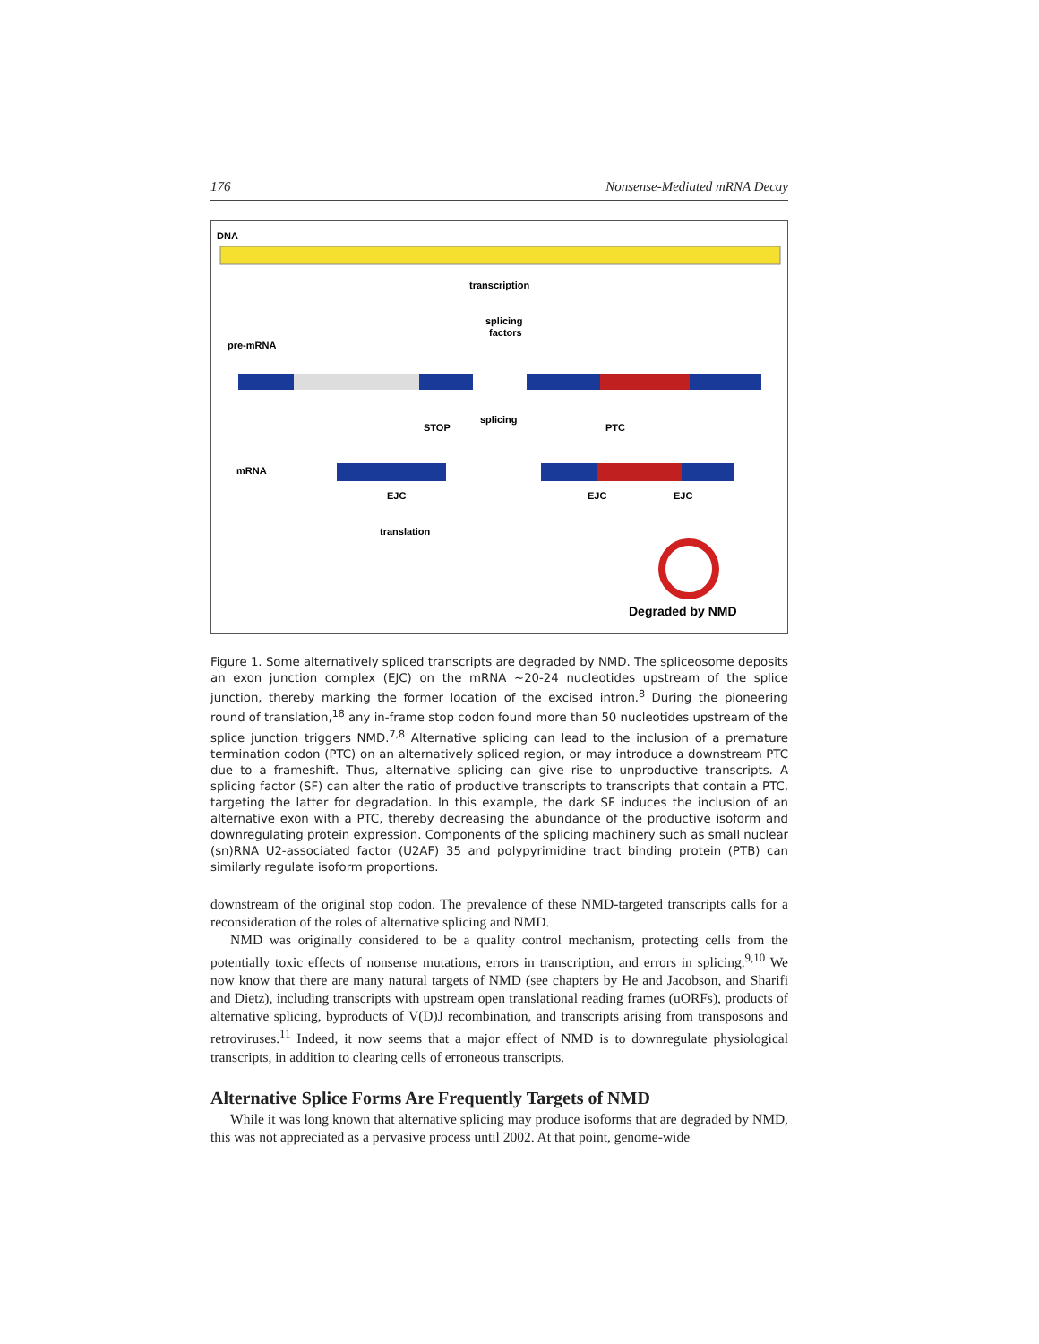176 Nonsense-Mediated mRNA Decay
DNA
transcription
splicing
factors
pre-mRNA
splicing
STOP
PTC
mRNA
EJC
EJC
EJC
translation
Degraded by NMD
Figure 1. Some alternatively spliced transcripts are degraded by NMD. The spliceosome deposits an exon junction complex (EJC) on the mRNA ~20-24 nucleotides upstream of the splice junction, thereby marking the former location of the excised intron.<sup>8</sup> During the pioneering round of translation,<sup>18</sup> any in-frame stop codon found more than 50 nucleotides upstream of the splice junction triggers NMD.<sup>7,8</sup> Alternative splicing can lead to the inclusion of a premature termination codon (PTC) on an alternatively spliced region, or may introduce a downstream PTC due to a frameshift. Thus, alternative splicing can give rise to unproductive transcripts. A splicing factor (SF) can alter the ratio of productive transcripts to transcripts that contain a PTC, targeting the latter for degradation. In this example, the dark SF induces the inclusion of an alternative exon with a PTC, thereby decreasing the abundance of the productive isoform and downregulating protein expression. Components of the splicing machinery such as small nuclear (sn)RNA U2-associated factor (U2AF) 35 and polypyrimidine tract binding protein (PTB) can similarly regulate isoform proportions.
downstream of the original stop codon. The prevalence of these NMD-targeted transcripts calls for a reconsideration of the roles of alternative splicing and NMD.
NMD was originally considered to be a quality control mechanism, protecting cells from the potentially toxic effects of nonsense mutations, errors in transcription, and errors in splicing.<sup>9,10</sup> We now know that there are many natural targets of NMD (see chapters by He and Jacobson, and Sharifi and Dietz), including transcripts with upstream open translational reading frames (uORFs), products of alternative splicing, byproducts of V(D)J recombination, and transcripts arising from transposons and retroviruses.<sup>11</sup> Indeed, it now seems that a major effect of NMD is to downregulate physiological transcripts, in addition to clearing cells of erroneous transcripts.
Alternative Splice Forms Are Frequently Targets of NMD
While it was long known that alternative splicing may produce isoforms that are degraded by NMD, this was not appreciated as a pervasive process until 2002. At that point, genome-wide